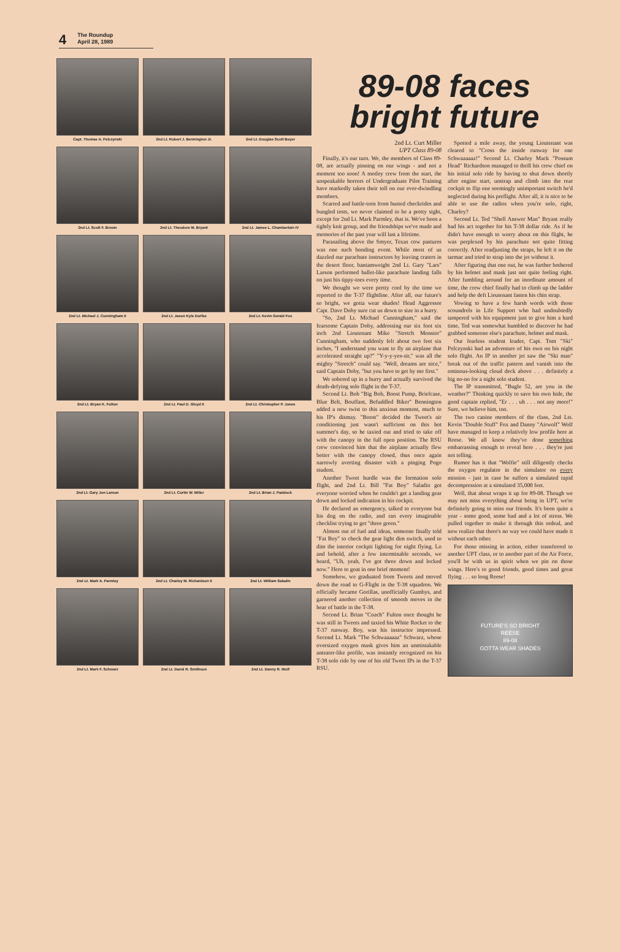4
The Roundup
April 28, 1989
Capt. Thomas A. Pelczynski
2nd Lt. Robert J. Bennington Jr.
2nd Lt. Douglas Scott Beyer
2nd Lt. Scott F. Brown
2nd Lt. Theodore M. Bryant
2nd Lt. James L. Chamberlain IV
2nd Lt. Michael J. Cunningham II
2nd Lt. Jason Kyle Durfee
2nd Lt. Kevin Gerald Fox
2nd Lt. Bryan K. Fulton
2nd Lt. Paul D. Gloyd II
2nd Lt. Christopher P. Jones
2nd Lt. Gary Jon Larson
2nd Lt. Curtin W. Miller
2nd Lt. Brian J. Paddock
2nd Lt. Mark A. Parmley
2nd Lt. Charley M. Richardson II
2nd Lt. William Saladin
2nd Lt. Mark F. Schwarz
2nd Lt. David R. Smithson
2nd Lt. Danny R. Wolf
89-08 faces bright future
2nd Lt. Curt Miller
UPT Class 89-08
Finally, it's our turn. We, the members of Class 89-08, are actually pinning on our wings - and not a moment too soon! A motley crew from the start, the unspeakable horrors of Undergraduate Pilot Training have markedly taken their toll on our ever-dwindling members.
Scarred and battle-torn from busted checkrides and bungled tests, we never claimed to be a pretty sight, except for 2nd Lt. Mark Parmley, that is. We've been a tightly knit group, and the friendships we've made and memories of the past year will last a lifetime.
Parasailing above the Smyer, Texas cow pastures was one such bonding event. While most of us dazzled our parachute instructors by leaving craters in the desert floor, bantamweight 2nd Lt. Gary "Lars" Larson performed ballet-like parachute landing falls on just his tippy-toes every time.
We thought we were pretty cool by the time we reported to the T-37 flightline. After all, our future's so bright, we gotta wear shades! Head Aggressor Capt. Dave Doby sure cut us down to size in a hurry.
"So, 2nd Lt. Michael Cunningham," said the fearsome Captain Doby, addressing our six foot six inch 2nd Lieutenant Mike "Stretch Monster" Cunningham, who suddenly felt about two feet six inches, "I understand you want to fly an airplane that accelerated straight up?" "Y-y-y-yes-sir," was all the mighty "Stretch" could say. "Well, dreams are nice," said Captain Doby, "but you have to get by me first."
We sobered up in a hurry and actually survived the death-defying solo flight in the T-37.
Second Lt. Bob "Big Bob, Boost Pump, Briefcase, Blue Belt, Bouffant, Befuddled Biker" Bennington added a new twist to this anxious moment, much to his IP's dismay. "Boost" decided the Tweet's air conditioning just wasn't sufficient on this hot summer's day, so he taxied out and tried to take off with the canopy in the full open position. The RSU crew convinced him that the airplane actually flew better with the canopy closed, thus once again narrowly averting disaster with a pinging Pogo student.
Another Tweet hurdle was the formation solo flight, and 2nd Lt. Bill "Fat Boy" Saladin got everyone worried when he couldn't get a landing gear down and locked indication in his cockpit.
He declared an emergency, talked to everyone but his dog on the radio, and ran every imaginable checklist trying to get "three green."
Almost out of fuel and ideas, someone finally told "Fat Boy" to check the gear light dim switch, used to dim the interior cockpit lighting for night flying. Lo and behold, after a few interminable seconds, we heard, "Uh, yeah, I've got three down and locked now." Hero to goat in one brief moment!
Somehow, we graduated from Tweets and moved down the road to G-Flight in the T-38 squadron. We officially became Gorillas, unofficially Gumbys, and garnered another collection of smooth moves in the hear of battle in the T-38.
Second Lt. Brian "Coach" Fulton once thought he was still in Tweets and taxied his White Rocket to the T-37 runway. Boy, was his instructor impressed. Second Lt. Mark "The Schwaaaaaz" Schwarz, whose oversized oxygen mask gives him an unmistakable anteater-like profile, was instantly recognized on his T-38 solo ride by one of his old Tweet IPs in the T-37 RSU.
Spotted a mile away, the young Lieutenant was cleared to "Cross the inside runway for one Schwaaaaaz!" Second Lt. Charley Mack "Possum Head" Richardson managed to thrill his crew chief on his initial solo ride by having to shut down shortly after engine start, unstrap and climb into the rear cockpit to flip one seemingly unimportant switch he'd neglected during his preflight. After all, it is nice to be able to use the radios when you're solo, right, Charley?
Second Lt. Ted "Shell Answer Man" Bryant really had his act together for his T-38 dollar ride. As if he didn't have enough to worry about on this flight, he was perplexed by his parachute not quite fitting correctly. After readjusting the straps, he left it on the tarmac and tried to strap into the jet without it.
After figuring that one out, he was further bothered by his helmet and mask just not quite feeling right. After fumbling around for an inordinate amount of time, the crew chief finally had to climb up the ladder and help the deft Lieutenant fasten his chin strap.
Vowing to have a few harsh words with those scoundrels in Life Support who had undoubtedly tampered with his equipment just to give him a hard time, Ted was somewhat humbled to discover he had grabbed someone else's parachute, helmet and mask.
Our fearless student leader, Capt. Tom "Ski" Pelczynski had an adventure of his own on his night solo flight. An IP in another jet saw the "Ski man" break out of the traffic pattern and vanish into the ominous-looking cloud deck above . . . definitely a big no-no for a night solo student.
The IP transmitted, "Bugle 52, are you in the weather?" Thinking quickly to save his own hide, the good captain replied, "Er . . . uh . . . not any more!" Sure, we believe him, too.
The two canine members of the class, 2nd Lts. Kevin "Double Stuff" Fox and Danny "Airwolf" Wolf have managed to keep a relatively low profile here at Reese. We all know they've done something embarrassing enough to reveal here . . . they're just not telling.
Rumor has it that "Wolfie" still diligently checks the oxygen regulator in the simulator on every mission - just in case he suffers a simulated rapid decompression at a simulated 35,000 feet.
Well, that about wraps it up for 89-08. Though we may not miss everything about being in UPT, we're definitely going to miss our friends. It's been quite a year - some good, some bad and a lot of stress. We pulled together to make it through this ordeal, and now realize that there's no way we could have made it without each other.
For those missing in action, either transferred to another UPT class, or to another part of the Air Force, you'll be with us in spirit when we pin on those wings. Here's to good friends, good times and great flying . . . so long Reese!
FUTURE'S SO BRIGHT
REESE
89-08
GOTTA WEAR SHADES